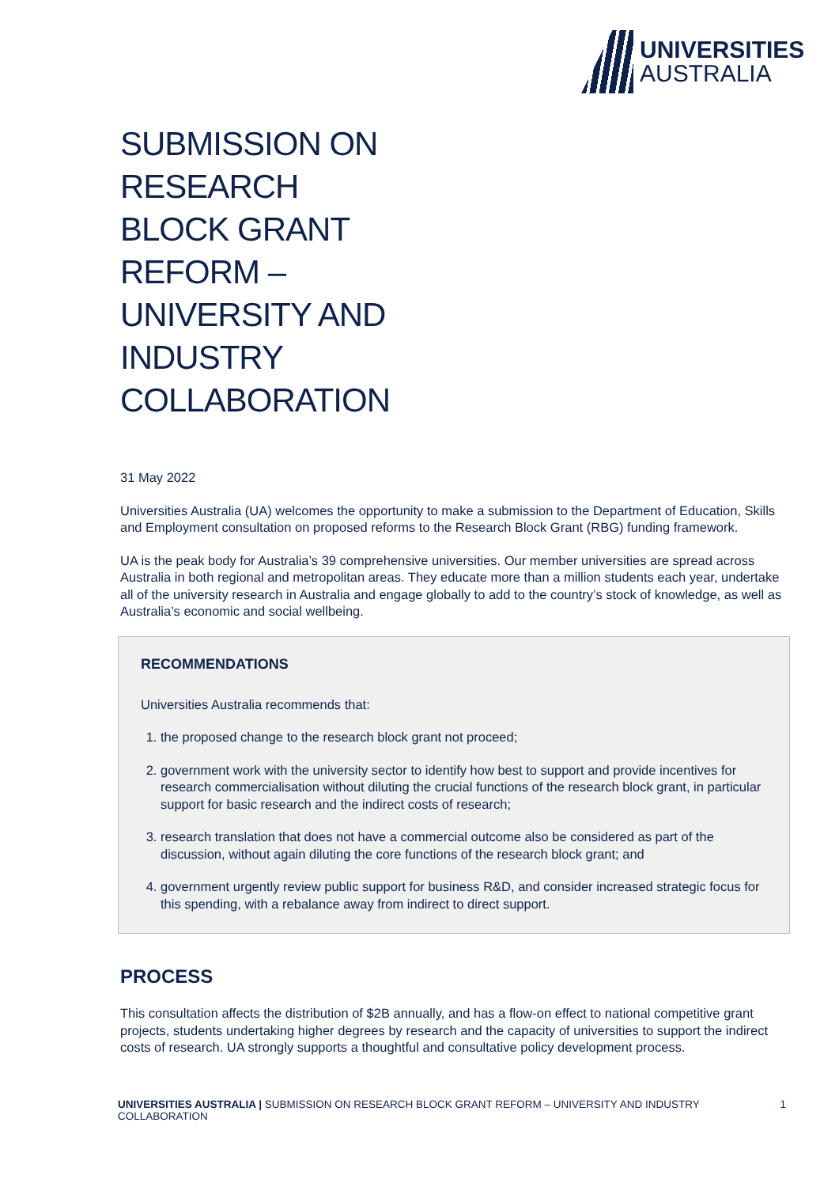UNIVERSITIES
AUSTRALIA
SUBMISSION ON RESEARCH BLOCK GRANT REFORM – UNIVERSITY AND INDUSTRY COLLABORATION
31 May 2022
Universities Australia (UA) welcomes the opportunity to make a submission to the Department of Education, Skills and Employment consultation on proposed reforms to the Research Block Grant (RBG) funding framework.
UA is the peak body for Australia’s 39 comprehensive universities. Our member universities are spread across Australia in both regional and metropolitan areas. They educate more than a million students each year, undertake all of the university research in Australia and engage globally to add to the country’s stock of knowledge, as well as Australia’s economic and social wellbeing.
RECOMMENDATIONS
Universities Australia recommends that:
1. the proposed change to the research block grant not proceed;
2. government work with the university sector to identify how best to support and provide incentives for research commercialisation without diluting the crucial functions of the research block grant, in particular support for basic research and the indirect costs of research;
3. research translation that does not have a commercial outcome also be considered as part of the discussion, without again diluting the core functions of the research block grant; and
4. government urgently review public support for business R&D, and consider increased strategic focus for this spending, with a rebalance away from indirect to direct support.
PROCESS
This consultation affects the distribution of $2B annually, and has a flow-on effect to national competitive grant projects, students undertaking higher degrees by research and the capacity of universities to support the indirect costs of research. UA strongly supports a thoughtful and consultative policy development process.
UNIVERSITIES AUSTRALIA | SUBMISSION ON RESEARCH BLOCK GRANT REFORM – UNIVERSITY AND INDUSTRY COLLABORATION
1